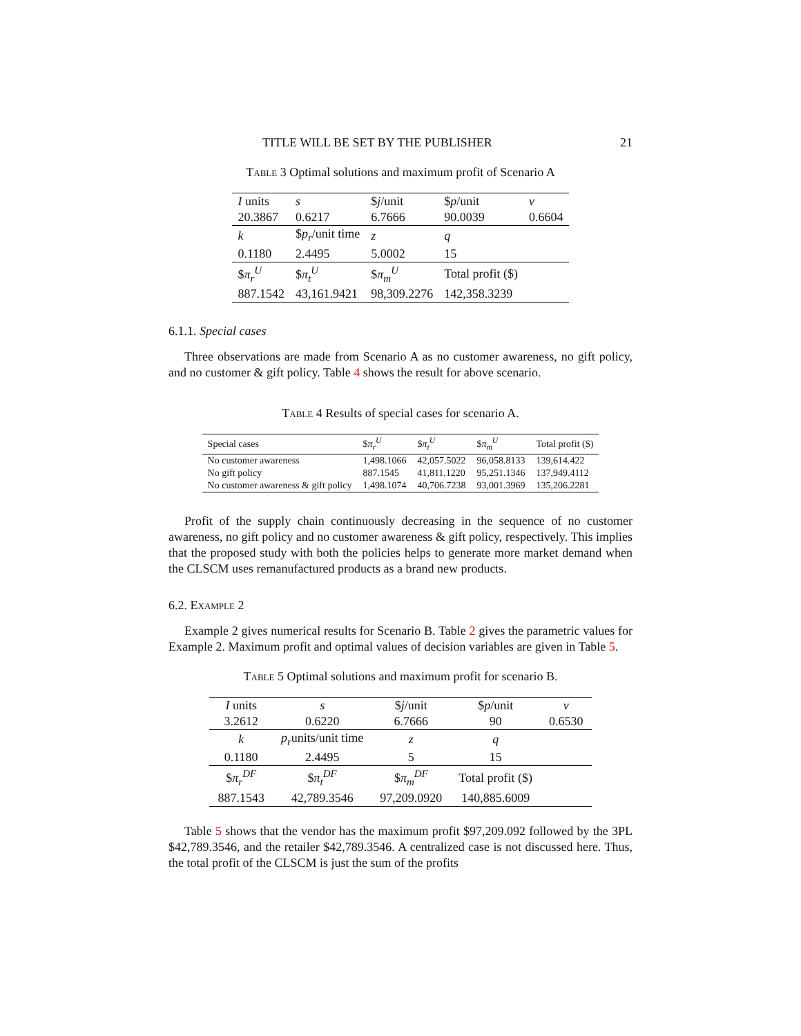TITLE WILL BE SET BY THE PUBLISHER 21
Table 3 Optimal solutions and maximum profit of Scenario A
| I units | s | $ j /unit | $ p /unit | v |
| 20.3867 | 0.6217 | 6.7666 | 90.0039 | 0.6604 |
| k | $ p<sub>r</sub> /unit time | z | q | |
| 0.1180 | 2.4495 | 5.0002 | 15 | |
| $ π<sub>r</sub><sup>U</sup> | $ π<sub>t</sub><sup>U</sup> | $ π<sub>m</sub><sup>U</sup> | Total profit ($) | |
| 887.1542 | 43,161.9421 | 98,309.2276 | 142,358.3239 | |
6.1.1. Special cases
Three observations are made from Scenario A as no customer awareness, no gift policy, and no customer & gift policy. Table 4 shows the result for above scenario.
Table 4 Results of special cases for scenario A.
| Special cases | $ π<sub>r</sub><sup>U</sup> | $ π<sub>t</sub><sup>U</sup> | $ π<sub>m</sub><sup>U</sup> | Total profit ($) |
| No customer awareness | 1,498.1066 | 42,057.5022 | 96,058.8133 | 139,614.422 |
| No gift policy | 887.1545 | 41,811.1220 | 95,251.1346 | 137,949.4112 |
| No customer awareness & gift policy | 1,498.1074 | 40,706.7238 | 93,001.3969 | 135,206.2281 |
Profit of the supply chain continuously decreasing in the sequence of no customer awareness, no gift policy and no customer awareness & gift policy, respectively. This implies that the proposed study with both the policies helps to generate more market demand when the CLSCM uses remanufactured products as a brand new products.
6.2. Example 2
Example 2 gives numerical results for Scenario B. Table 2 gives the parametric values for Example 2. Maximum profit and optimal values of decision variables are given in Table 5.
Table 5 Optimal solutions and maximum profit for scenario B.
| I units | s | $ j /unit | $ p /unit | v |
| 3.2612 | 0.6220 | 6.7666 | 90 | 0.6530 |
| k | p<sub>r</sub> units/unit time | z | q | |
| 0.1180 | 2.4495 | 5 | 15 | |
| $ π<sub>r</sub><sup>DF</sup> | $ π<sub>t</sub><sup>DF</sup> | $ π<sub>m</sub><sup>DF</sup> | Total profit ($) | |
| 887.1543 | 42,789.3546 | 97,209.0920 | 140,885.6009 | |
Table 5 shows that the vendor has the maximum profit $97,209.092 followed by the 3PL $42,789.3546, and the retailer $42,789.3546. A centralized case is not discussed here. Thus, the total profit of the CLSCM is just the sum of the profits